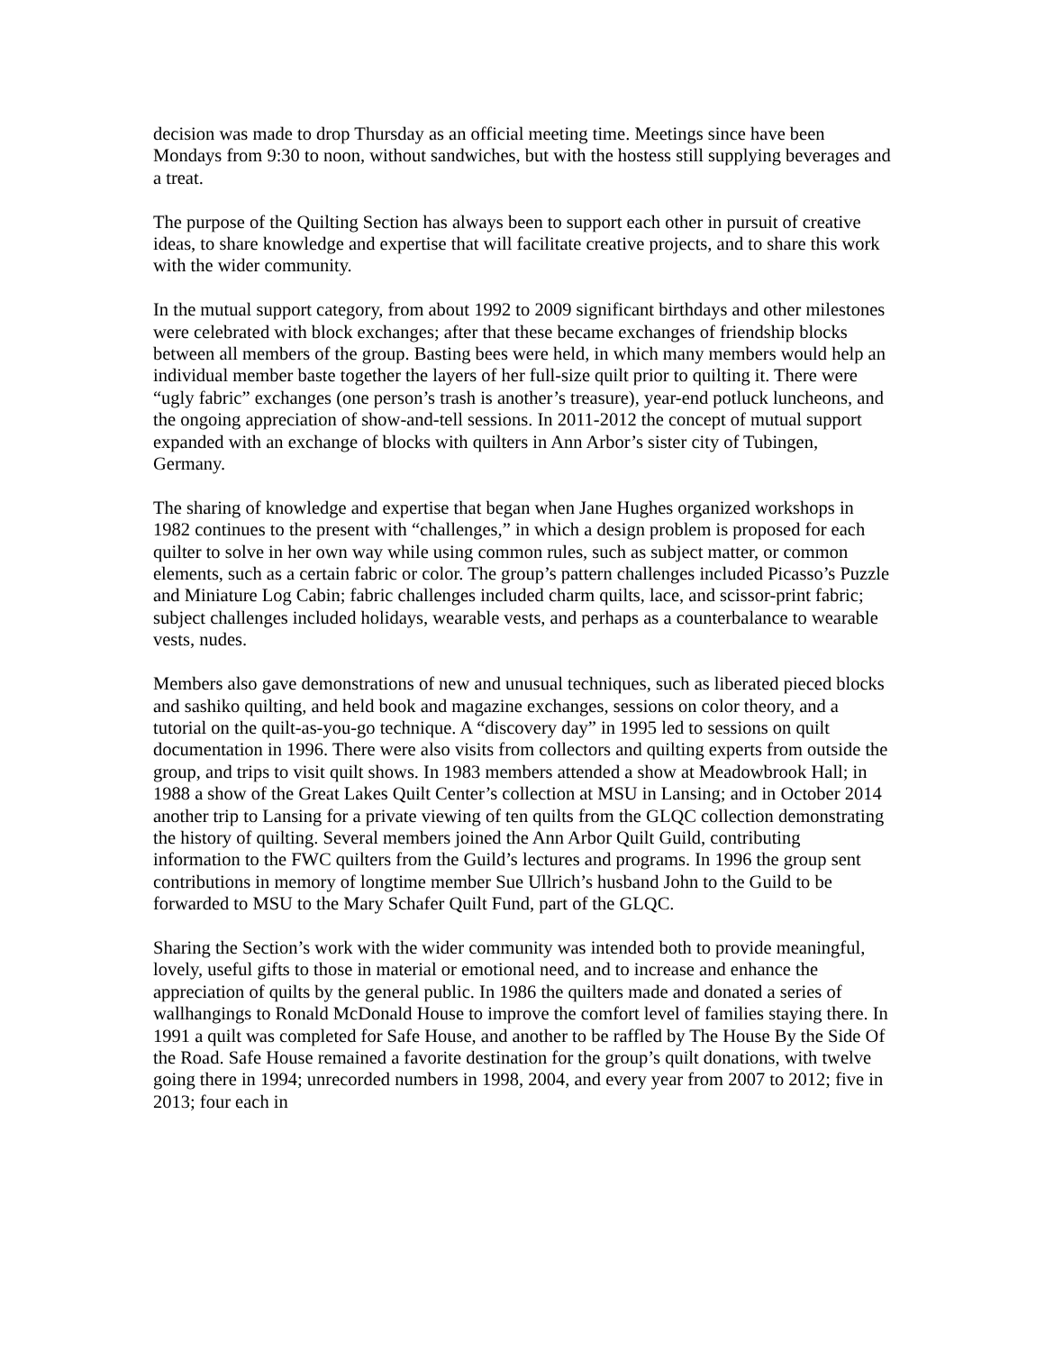decision was made to drop Thursday as an official meeting time. Meetings since have been Mondays from 9:30 to noon, without sandwiches, but with the hostess still supplying beverages and a treat.
The purpose of the Quilting Section has always been to support each other in pursuit of creative ideas, to share knowledge and expertise that will facilitate creative projects, and to share this work with the wider community.
In the mutual support category, from about 1992 to 2009 significant birthdays and other milestones were celebrated with block exchanges; after that these became exchanges of friendship blocks between all members of the group. Basting bees were held, in which many members would help an individual member baste together the layers of her full-size quilt prior to quilting it. There were “ugly fabric” exchanges (one person’s trash is another’s treasure), year-end potluck luncheons, and the ongoing appreciation of show-and-tell sessions. In 2011-2012 the concept of mutual support expanded with an exchange of blocks with quilters in Ann Arbor’s sister city of Tubingen, Germany.
The sharing of knowledge and expertise that began when Jane Hughes organized workshops in 1982 continues to the present with “challenges,” in which a design problem is proposed for each quilter to solve in her own way while using common rules, such as subject matter, or common elements, such as a certain fabric or color. The group’s pattern challenges included Picasso’s Puzzle and Miniature Log Cabin; fabric challenges included charm quilts, lace, and scissor-print fabric; subject challenges included holidays, wearable vests, and perhaps as a counterbalance to wearable vests, nudes.
Members also gave demonstrations of new and unusual techniques, such as liberated pieced blocks and sashiko quilting, and held book and magazine exchanges, sessions on color theory, and a tutorial on the quilt-as-you-go technique. A “discovery day” in 1995 led to sessions on quilt documentation in 1996. There were also visits from collectors and quilting experts from outside the group, and trips to visit quilt shows. In 1983 members attended a show at Meadowbrook Hall; in 1988 a show of the Great Lakes Quilt Center’s collection at MSU in Lansing; and in October 2014 another trip to Lansing for a private viewing of ten quilts from the GLQC collection demonstrating the history of quilting. Several members joined the Ann Arbor Quilt Guild, contributing information to the FWC quilters from the Guild’s lectures and programs. In 1996 the group sent contributions in memory of longtime member Sue Ullrich’s husband John to the Guild to be forwarded to MSU to the Mary Schafer Quilt Fund, part of the GLQC.
Sharing the Section’s work with the wider community was intended both to provide meaningful, lovely, useful gifts to those in material or emotional need, and to increase and enhance the appreciation of quilts by the general public. In 1986 the quilters made and donated a series of wallhangings to Ronald McDonald House to improve the comfort level of families staying there. In 1991 a quilt was completed for Safe House, and another to be raffled by The House By the Side Of the Road. Safe House remained a favorite destination for the group’s quilt donations, with twelve going there in 1994; unrecorded numbers in 1998, 2004, and every year from 2007 to 2012; five in 2013; four each in